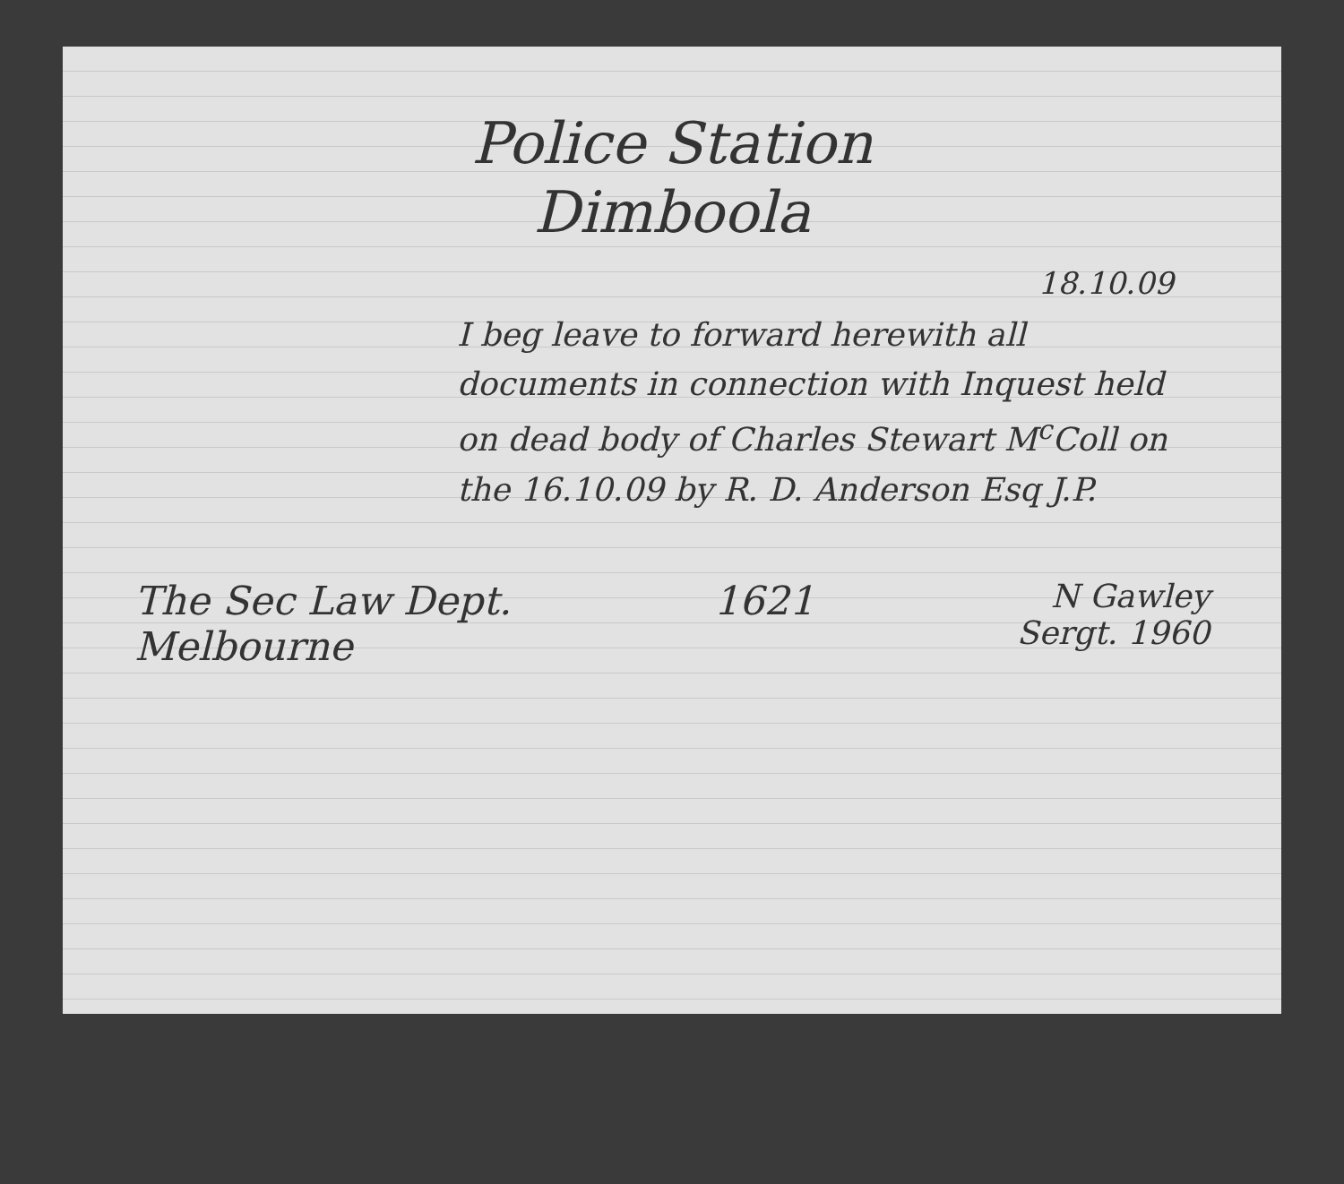Police Station
Dimboola
18.10.09
I beg leave to forward herewith all documents in connection with Inquest held on dead body of Charles Stewart M<sup>c</sup>Coll on the 16.10.09 by R. D. Anderson Esq J.P.
The Sec Law Dept.
Melbourne
1621
N Gawley
Sergt. 1960